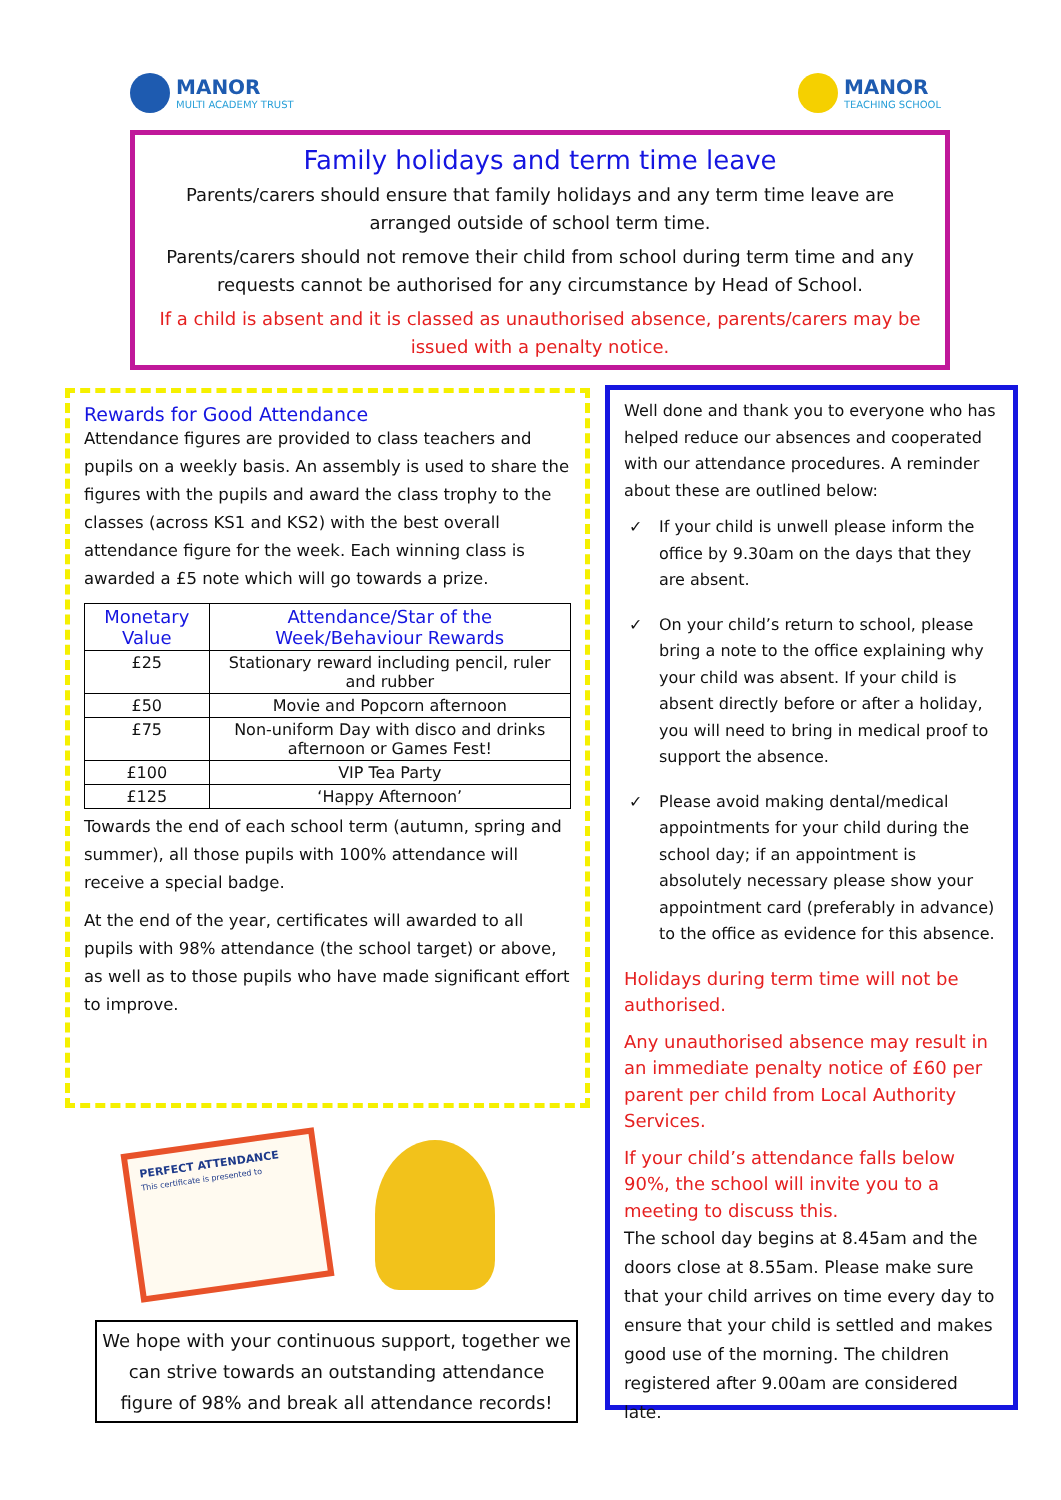MANOR
MULTI ACADEMY TRUST
MANOR
TEACHING SCHOOL
Family holidays and term time leave
Parents/carers should ensure that family holidays and any term time leave are arranged outside of school term time.
Parents/carers should not remove their child from school during term time and any requests cannot be authorised for any circumstance by Head of School.
If a child is absent and it is classed as unauthorised absence, parents/carers may be issued with a penalty notice.
Rewards for Good Attendance
Attendance figures are provided to class teachers and pupils on a weekly basis. An assembly is used to share the figures with the pupils and award the class trophy to the classes (across KS1 and KS2) with the best overall attendance figure for the week. Each winning class is awarded a £5 note which will go towards a prize.
| Monetary Value | Attendance/Star of the Week/Behaviour Rewards |
| --- | --- |
| £25 | Stationary reward including pencil, ruler and rubber |
| £50 | Movie and Popcorn afternoon |
| £75 | Non-uniform Day with disco and drinks afternoon or Games Fest! |
| £100 | VIP Tea Party |
| £125 | ‘Happy Afternoon’ |
Towards the end of each school term (autumn, spring and summer), all those pupils with 100% attendance will receive a special badge.
At the end of the year, certificates will awarded to all pupils with 98% attendance (the school target) or above, as well as to those pupils who have made significant effort to improve.
Well done and thank you to everyone who has helped reduce our absences and cooperated with our attendance procedures. A reminder about these are outlined below:
✓ If your child is unwell please inform the office by 9.30am on the days that they are absent.
✓ On your child’s return to school, please bring a note to the office explaining why your child was absent. If your child is absent directly before or after a holiday, you will need to bring in medical proof to support the absence.
✓ Please avoid making dental/medical appointments for your child during the school day; if an appointment is absolutely necessary please show your appointment card (preferably in advance) to the office as evidence for this absence.
Holidays during term time will not be authorised.
Any unauthorised absence may result in an immediate penalty notice of £60 per parent per child from Local Authority Services.
If your child’s attendance falls below 90%, the school will invite you to a meeting to discuss this.
The school day begins at 8.45am and the doors close at 8.55am. Please make sure that your child arrives on time every day to ensure that your child is settled and makes good use of the morning. The children registered after 9.00am are considered late.
PERFECT ATTENDANCE
This certificate is presented to
We hope with your continuous support, together we can strive towards an outstanding attendance figure of 98% and break all attendance records!